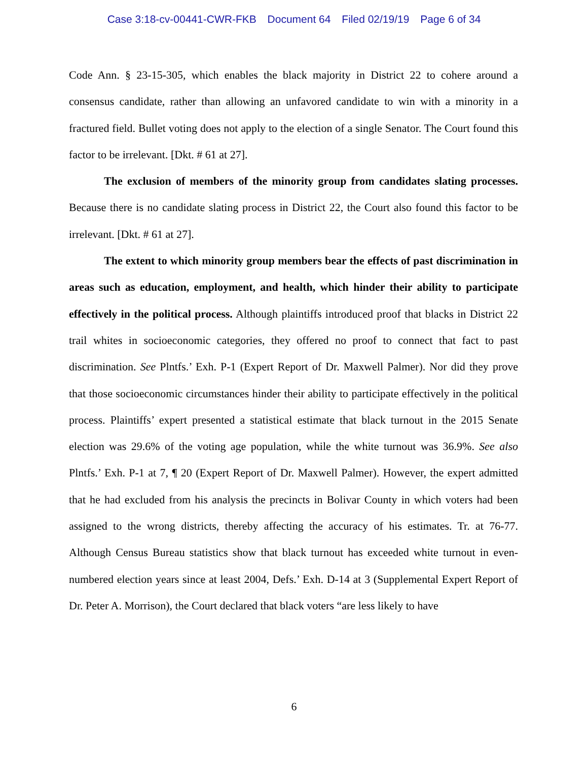Case 3:18-cv-00441-CWR-FKB Document 64 Filed 02/19/19 Page 6 of 34
Code Ann. § 23-15-305, which enables the black majority in District 22 to cohere around a consensus candidate, rather than allowing an unfavored candidate to win with a minority in a fractured field. Bullet voting does not apply to the election of a single Senator. The Court found this factor to be irrelevant. [Dkt. # 61 at 27].
The exclusion of members of the minority group from candidates slating processes. Because there is no candidate slating process in District 22, the Court also found this factor to be irrelevant. [Dkt. # 61 at 27].
The extent to which minority group members bear the effects of past discrimination in areas such as education, employment, and health, which hinder their ability to participate effectively in the political process. Although plaintiffs introduced proof that blacks in District 22 trail whites in socioeconomic categories, they offered no proof to connect that fact to past discrimination. See Plntfs.’ Exh. P-1 (Expert Report of Dr. Maxwell Palmer). Nor did they prove that those socioeconomic circumstances hinder their ability to participate effectively in the political process. Plaintiffs’ expert presented a statistical estimate that black turnout in the 2015 Senate election was 29.6% of the voting age population, while the white turnout was 36.9%. See also Plntfs.’ Exh. P-1 at 7, ¶ 20 (Expert Report of Dr. Maxwell Palmer). However, the expert admitted that he had excluded from his analysis the precincts in Bolivar County in which voters had been assigned to the wrong districts, thereby affecting the accuracy of his estimates. Tr. at 76-77. Although Census Bureau statistics show that black turnout has exceeded white turnout in even-numbered election years since at least 2004, Defs.’ Exh. D-14 at 3 (Supplemental Expert Report of Dr. Peter A. Morrison), the Court declared that black voters “are less likely to have
6